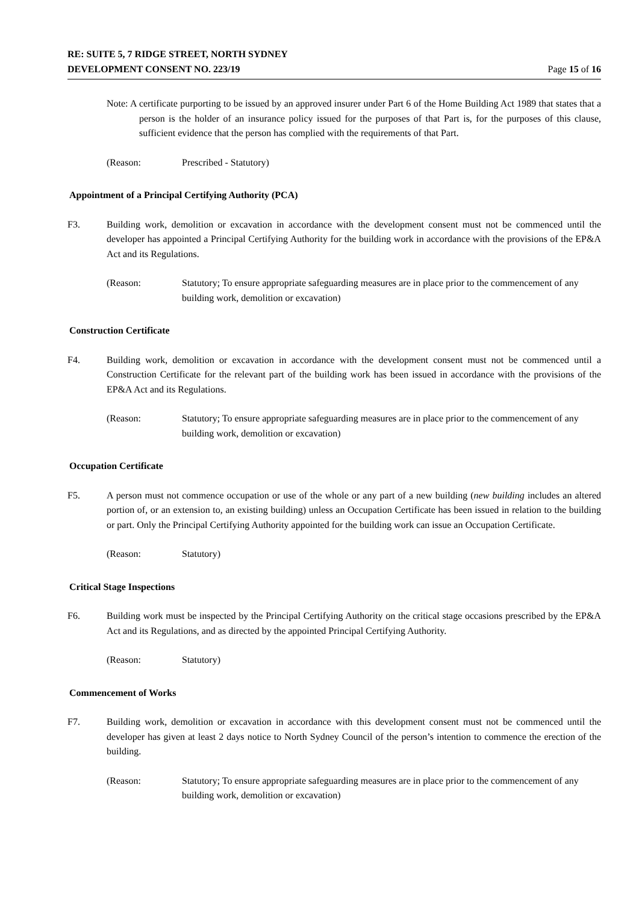RE: SUITE 5, 7 RIDGE STREET, NORTH SYDNEY
DEVELOPMENT CONSENT NO. 223/19
Page 15 of 16
Note: A certificate purporting to be issued by an approved insurer under Part 6 of the Home Building Act 1989 that states that a person is the holder of an insurance policy issued for the purposes of that Part is, for the purposes of this clause, sufficient evidence that the person has complied with the requirements of that Part.
(Reason: Prescribed - Statutory)
Appointment of a Principal Certifying Authority (PCA)
F3. Building work, demolition or excavation in accordance with the development consent must not be commenced until the developer has appointed a Principal Certifying Authority for the building work in accordance with the provisions of the EP&A Act and its Regulations.
(Reason: Statutory; To ensure appropriate safeguarding measures are in place prior to the commencement of any building work, demolition or excavation)
Construction Certificate
F4. Building work, demolition or excavation in accordance with the development consent must not be commenced until a Construction Certificate for the relevant part of the building work has been issued in accordance with the provisions of the EP&A Act and its Regulations.
(Reason: Statutory; To ensure appropriate safeguarding measures are in place prior to the commencement of any building work, demolition or excavation)
Occupation Certificate
F5. A person must not commence occupation or use of the whole or any part of a new building (new building includes an altered portion of, or an extension to, an existing building) unless an Occupation Certificate has been issued in relation to the building or part. Only the Principal Certifying Authority appointed for the building work can issue an Occupation Certificate.
(Reason: Statutory)
Critical Stage Inspections
F6. Building work must be inspected by the Principal Certifying Authority on the critical stage occasions prescribed by the EP&A Act and its Regulations, and as directed by the appointed Principal Certifying Authority.
(Reason: Statutory)
Commencement of Works
F7. Building work, demolition or excavation in accordance with this development consent must not be commenced until the developer has given at least 2 days notice to North Sydney Council of the person’s intention to commence the erection of the building.
(Reason: Statutory; To ensure appropriate safeguarding measures are in place prior to the commencement of any building work, demolition or excavation)